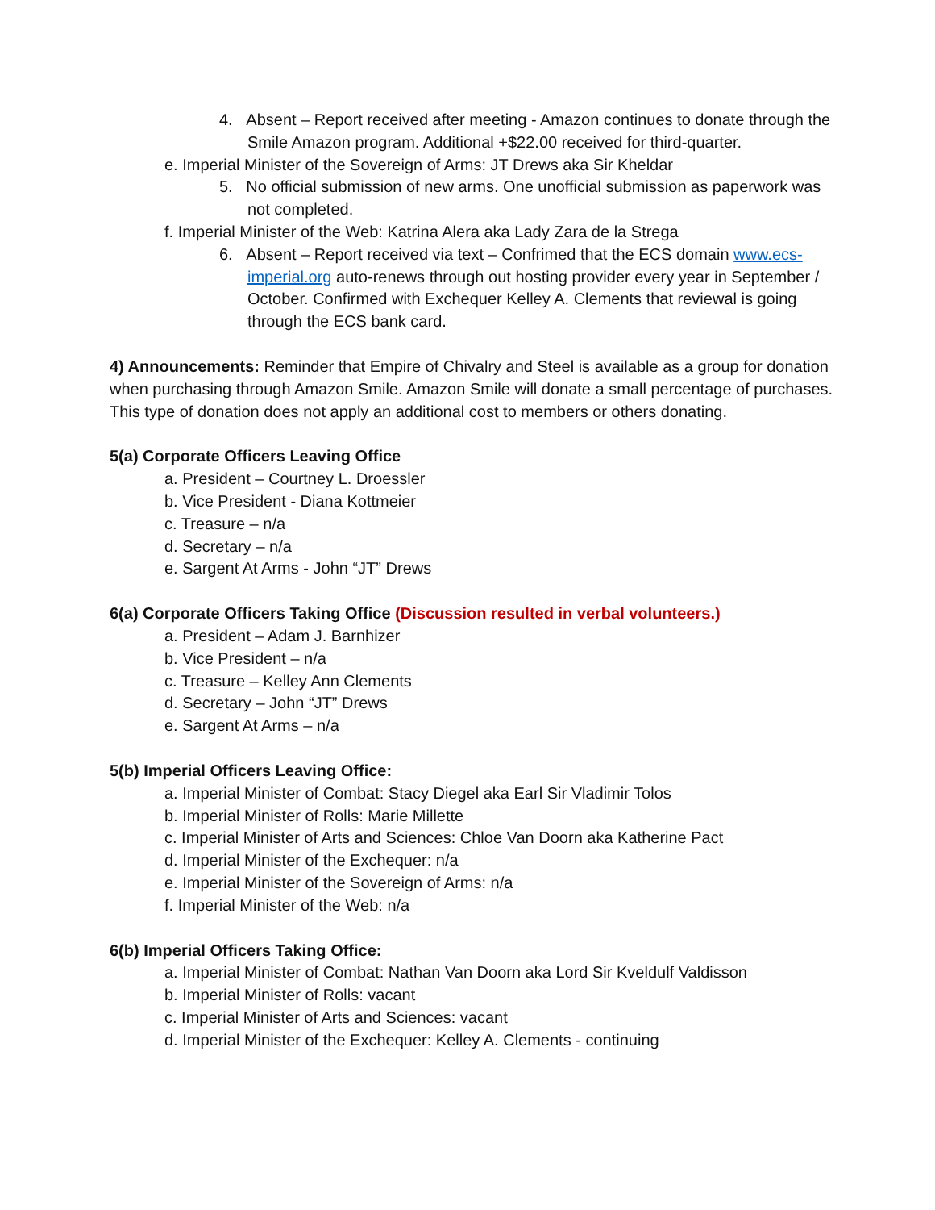4. Absent – Report received after meeting - Amazon continues to donate through the Smile Amazon program. Additional +$22.00 received for third-quarter.
e. Imperial Minister of the Sovereign of Arms: JT Drews aka Sir Kheldar
5. No official submission of new arms. One unofficial submission as paperwork was not completed.
f. Imperial Minister of the Web: Katrina Alera aka Lady Zara de la Strega
6. Absent – Report received via text – Confrimed that the ECS domain www.ecs-imperial.org auto-renews through out hosting provider every year in September / October. Confirmed with Exchequer Kelley A. Clements that reviewal is going through the ECS bank card.
4) Announcements: Reminder that Empire of Chivalry and Steel is available as a group for donation when purchasing through Amazon Smile. Amazon Smile will donate a small percentage of purchases. This type of donation does not apply an additional cost to members or others donating.
5(a) Corporate Officers Leaving Office
a. President – Courtney L. Droessler
b. Vice President - Diana Kottmeier
c. Treasure – n/a
d. Secretary – n/a
e. Sargent At Arms - John “JT” Drews
6(a) Corporate Officers Taking Office (Discussion resulted in verbal volunteers.)
a. President – Adam J. Barnhizer
b. Vice President – n/a
c. Treasure – Kelley Ann Clements
d. Secretary – John “JT” Drews
e. Sargent At Arms – n/a
5(b) Imperial Officers Leaving Office:
a. Imperial Minister of Combat: Stacy Diegel aka Earl Sir Vladimir Tolos
b. Imperial Minister of Rolls: Marie Millette
c. Imperial Minister of Arts and Sciences: Chloe Van Doorn aka Katherine Pact
d. Imperial Minister of the Exchequer: n/a
e. Imperial Minister of the Sovereign of Arms: n/a
f. Imperial Minister of the Web: n/a
6(b) Imperial Officers Taking Office:
a. Imperial Minister of Combat: Nathan Van Doorn aka Lord Sir Kveldulf Valdisson
b. Imperial Minister of Rolls: vacant
c. Imperial Minister of Arts and Sciences: vacant
d. Imperial Minister of the Exchequer: Kelley A. Clements - continuing